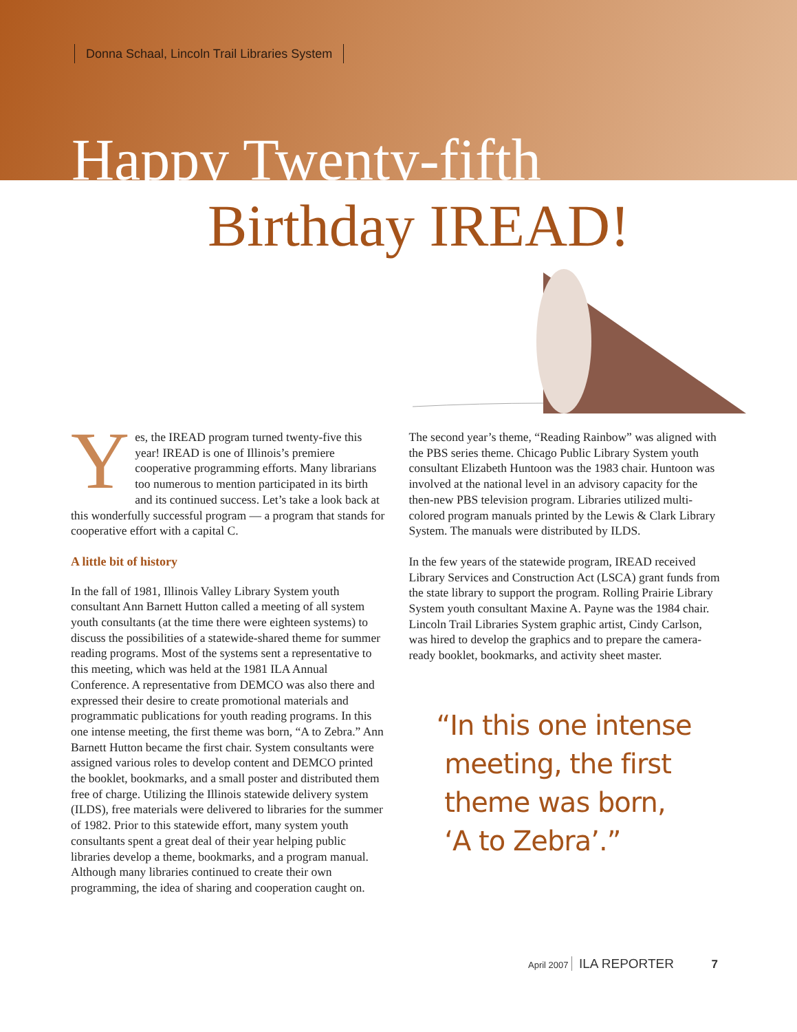Donna Schaal, Lincoln Trail Libraries System
Happy Twenty-fifth
Birthday IREAD!
Yes, the IREAD program turned twenty-five this year! IREAD is one of Illinois’s premiere cooperative programming efforts. Many librarians too numerous to mention participated in its birth and its continued success. Let’s take a look back at this wonderfully successful program — a program that stands for cooperative effort with a capital C.
A little bit of history
In the fall of 1981, Illinois Valley Library System youth consultant Ann Barnett Hutton called a meeting of all system youth consultants (at the time there were eighteen systems) to discuss the possibilities of a statewide-shared theme for summer reading programs. Most of the systems sent a representative to this meeting, which was held at the 1981 ILA Annual Conference. A representative from DEMCO was also there and expressed their desire to create promotional materials and programmatic publications for youth reading programs. In this one intense meeting, the first theme was born, “A to Zebra.” Ann Barnett Hutton became the first chair. System consultants were assigned various roles to develop content and DEMCO printed the booklet, bookmarks, and a small poster and distributed them free of charge. Utilizing the Illinois statewide delivery system (ILDS), free materials were delivered to libraries for the summer of 1982. Prior to this statewide effort, many system youth consultants spent a great deal of their year helping public libraries develop a theme, bookmarks, and a program manual. Although many libraries continued to create their own programming, the idea of sharing and cooperation caught on.
The second year’s theme, “Reading Rainbow” was aligned with the PBS series theme. Chicago Public Library System youth consultant Elizabeth Huntoon was the 1983 chair. Huntoon was involved at the national level in an advisory capacity for the then-new PBS television program. Libraries utilized multi-colored program manuals printed by the Lewis & Clark Library System. The manuals were distributed by ILDS.
In the few years of the statewide program, IREAD received Library Services and Construction Act (LSCA) grant funds from the state library to support the program. Rolling Prairie Library System youth consultant Maxine A. Payne was the 1984 chair. Lincoln Trail Libraries System graphic artist, Cindy Carlson, was hired to develop the graphics and to prepare the camera-ready booklet, bookmarks, and activity sheet master.
“In this one intense
meeting, the first
theme was born,
‘A to Zebra’.”
April 2007 ILA REPORTER 7